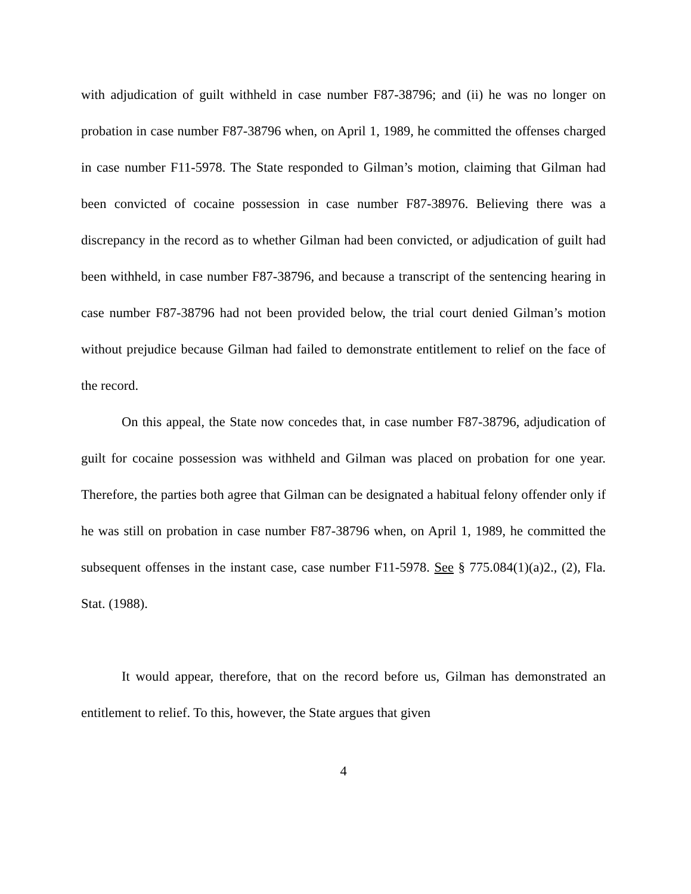with adjudication of guilt withheld in case number F87-38796; and (ii) he was no longer on probation in case number F87-38796 when, on April 1, 1989, he committed the offenses charged in case number F11-5978. The State responded to Gilman’s motion, claiming that Gilman had been convicted of cocaine possession in case number F87-38976. Believing there was a discrepancy in the record as to whether Gilman had been convicted, or adjudication of guilt had been withheld, in case number F87-38796, and because a transcript of the sentencing hearing in case number F87-38796 had not been provided below, the trial court denied Gilman’s motion without prejudice because Gilman had failed to demonstrate entitlement to relief on the face of the record.
On this appeal, the State now concedes that, in case number F87-38796, adjudication of guilt for cocaine possession was withheld and Gilman was placed on probation for one year. Therefore, the parties both agree that Gilman can be designated a habitual felony offender only if he was still on probation in case number F87-38796 when, on April 1, 1989, he committed the subsequent offenses in the instant case, case number F11-5978. See § 775.084(1)(a)2., (2), Fla. Stat. (1988).
It would appear, therefore, that on the record before us, Gilman has demonstrated an entitlement to relief. To this, however, the State argues that given
4